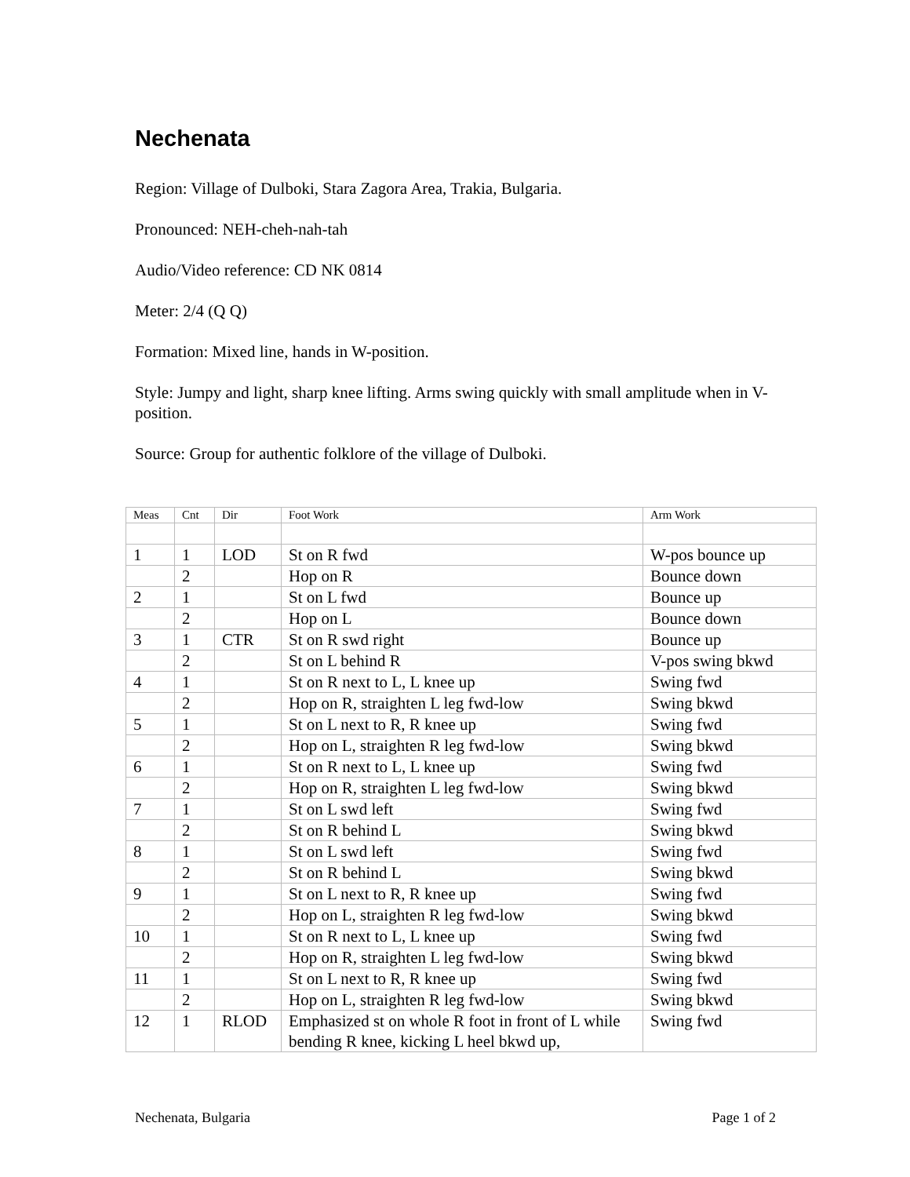Nechenata
Region: Village of Dulboki, Stara Zagora Area, Trakia, Bulgaria.
Pronounced: NEH-cheh-nah-tah
Audio/Video reference: CD NK 0814
Meter: 2/4 (Q Q)
Formation: Mixed line, hands in W-position.
Style: Jumpy and light, sharp knee lifting. Arms swing quickly with small amplitude when in V-position.
Source: Group for authentic folklore of the village of Dulboki.
| Meas | Cnt | Dir | Foot Work | Arm Work |
| --- | --- | --- | --- | --- |
| 1 | 1 | LOD | St on R fwd | W-pos bounce up |
| | 2 | | Hop on R | Bounce down |
| 2 | 1 | | St on L fwd | Bounce up |
| | 2 | | Hop on L | Bounce down |
| 3 | 1 | CTR | St on R swd right | Bounce up |
| | 2 | | St on L behind R | V-pos swing bkwd |
| 4 | 1 | | St on R next to L, L knee up | Swing fwd |
| | 2 | | Hop on R, straighten L leg fwd-low | Swing bkwd |
| 5 | 1 | | St on L next to R, R knee up | Swing fwd |
| | 2 | | Hop on L, straighten R leg fwd-low | Swing bkwd |
| 6 | 1 | | St on R next to L, L knee up | Swing fwd |
| | 2 | | Hop on R, straighten L leg fwd-low | Swing bkwd |
| 7 | 1 | | St on L swd left | Swing fwd |
| | 2 | | St on R behind L | Swing bkwd |
| 8 | 1 | | St on L swd left | Swing fwd |
| | 2 | | St on R behind L | Swing bkwd |
| 9 | 1 | | St on L next to R, R knee up | Swing fwd |
| | 2 | | Hop on L, straighten R leg fwd-low | Swing bkwd |
| 10 | 1 | | St on R next to L, L knee up | Swing fwd |
| | 2 | | Hop on R, straighten L leg fwd-low | Swing bkwd |
| 11 | 1 | | St on L next to R, R knee up | Swing fwd |
| | 2 | | Hop on L, straighten R leg fwd-low | Swing bkwd |
| 12 | 1 | RLOD | Emphasized st on whole R foot in front of L while bending R knee, kicking L heel bkwd up, | Swing fwd |
Nechenata, Bulgaria Page 1 of 2